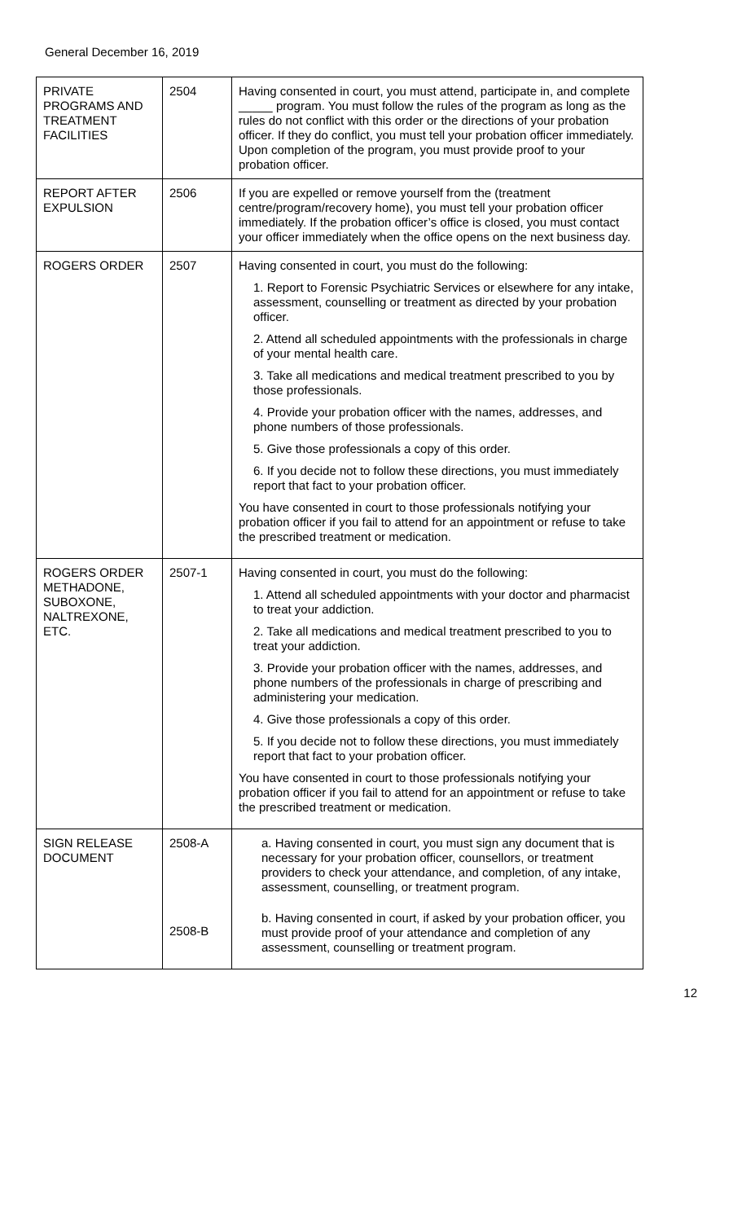General December 16, 2019
| PRIVATE PROGRAMS AND TREATMENT FACILITIES | 2504 | Having consented in court, you must attend, participate in, and complete _____ program. You must follow the rules of the program as long as the rules do not conflict with this order or the directions of your probation officer. If they do conflict, you must tell your probation officer immediately. Upon completion of the program, you must provide proof to your probation officer. |
| REPORT AFTER EXPULSION | 2506 | If you are expelled or remove yourself from the (treatment centre/program/recovery home), you must tell your probation officer immediately. If the probation officer’s office is closed, you must contact your officer immediately when the office opens on the next business day. |
| ROGERS ORDER | 2507 | Having consented in court, you must do the following: 1. Report to Forensic Psychiatric Services or elsewhere for any intake, assessment, counselling or treatment as directed by your probation officer. 2. Attend all scheduled appointments with the professionals in charge of your mental health care. 3. Take all medications and medical treatment prescribed to you by those professionals. 4. Provide your probation officer with the names, addresses, and phone numbers of those professionals. 5. Give those professionals a copy of this order. 6. If you decide not to follow these directions, you must immediately report that fact to your probation officer. You have consented in court to those professionals notifying your probation officer if you fail to attend for an appointment or refuse to take the prescribed treatment or medication. |
| ROGERS ORDER METHADONE, SUBOXONE, NALTREXONE, ETC. | 2507-1 | Having consented in court, you must do the following: 1. Attend all scheduled appointments with your doctor and pharmacist to treat your addiction. 2. Take all medications and medical treatment prescribed to you to treat your addiction. 3. Provide your probation officer with the names, addresses, and phone numbers of the professionals in charge of prescribing and administering your medication. 4. Give those professionals a copy of this order. 5. If you decide not to follow these directions, you must immediately report that fact to your probation officer. You have consented in court to those professionals notifying your probation officer if you fail to attend for an appointment or refuse to take the prescribed treatment or medication. |
| SIGN RELEASE DOCUMENT | 2508-A 2508-B | a. Having consented in court, you must sign any document that is necessary for your probation officer, counsellors, or treatment providers to check your attendance, and completion, of any intake, assessment, counselling, or treatment program. b. Having consented in court, if asked by your probation officer, you must provide proof of your attendance and completion of any assessment, counselling or treatment program. |
12